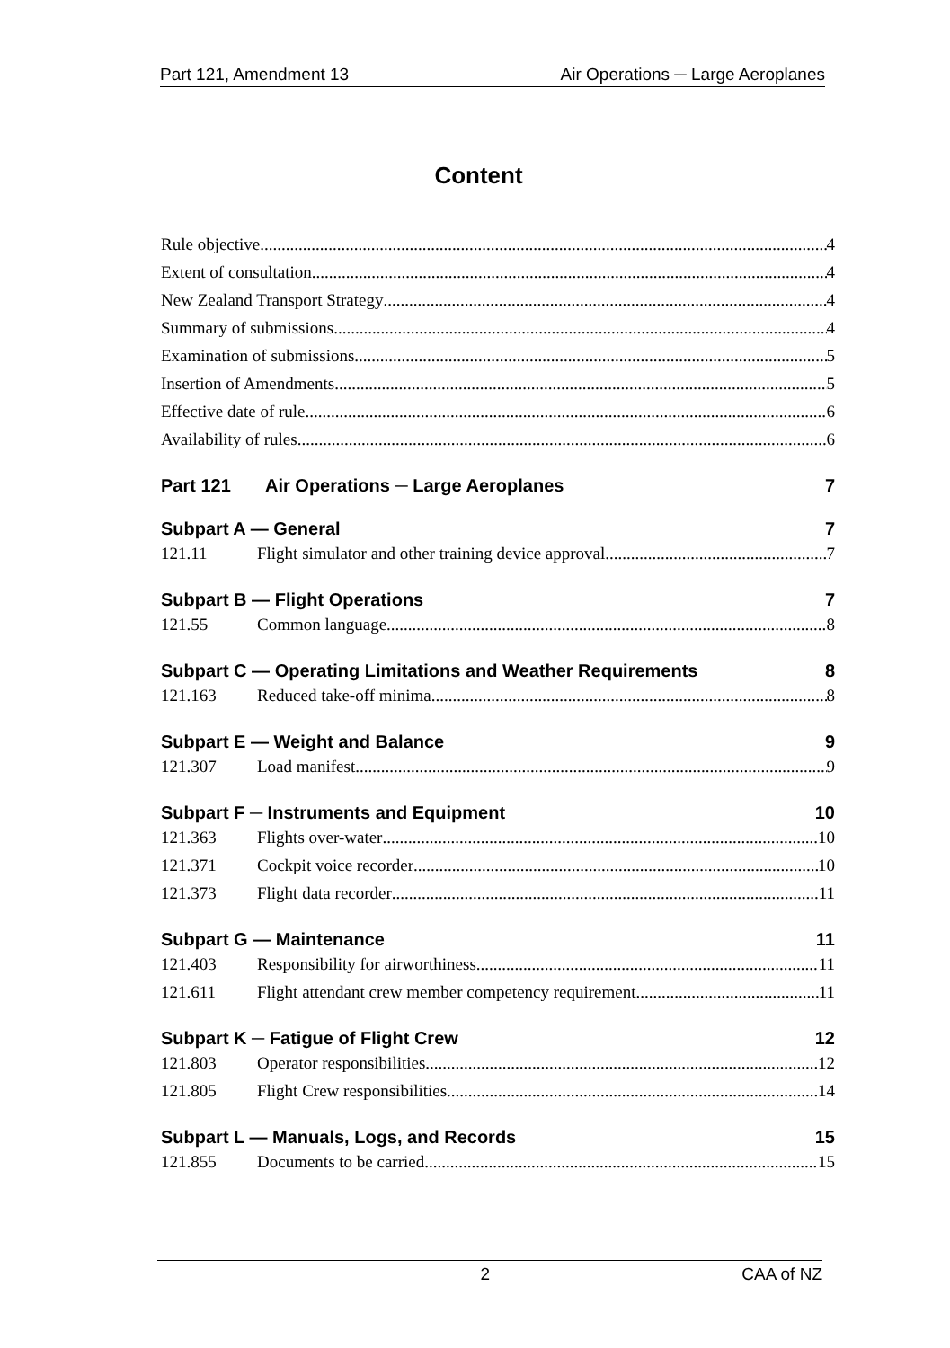Part 121, Amendment 13 Air Operations ─ Large Aeroplanes
Content
Rule objective 4
Extent of consultation 4
New Zealand Transport Strategy 4
Summary of submissions 4
Examination of submissions 5
Insertion of Amendments 5
Effective date of rule 6
Availability of rules 6
Part 121 Air Operations ─ Large Aeroplanes 7
Subpart A — General 7
121.11 Flight simulator and other training device approval 7
Subpart B — Flight Operations 7
121.55 Common language 8
Subpart C — Operating Limitations and Weather Requirements 8
121.163 Reduced take-off minima 8
Subpart E — Weight and Balance 9
121.307 Load manifest 9
Subpart F ─ Instruments and Equipment 10
121.363 Flights over-water 10
121.371 Cockpit voice recorder 10
121.373 Flight data recorder 11
Subpart G — Maintenance 11
121.403 Responsibility for airworthiness 11
121.611 Flight attendant crew member competency requirement 11
Subpart K ─ Fatigue of Flight Crew 12
121.803 Operator responsibilities 12
121.805 Flight Crew responsibilities 14
Subpart L — Manuals, Logs, and Records 15
121.855 Documents to be carried 15
2 CAA of NZ